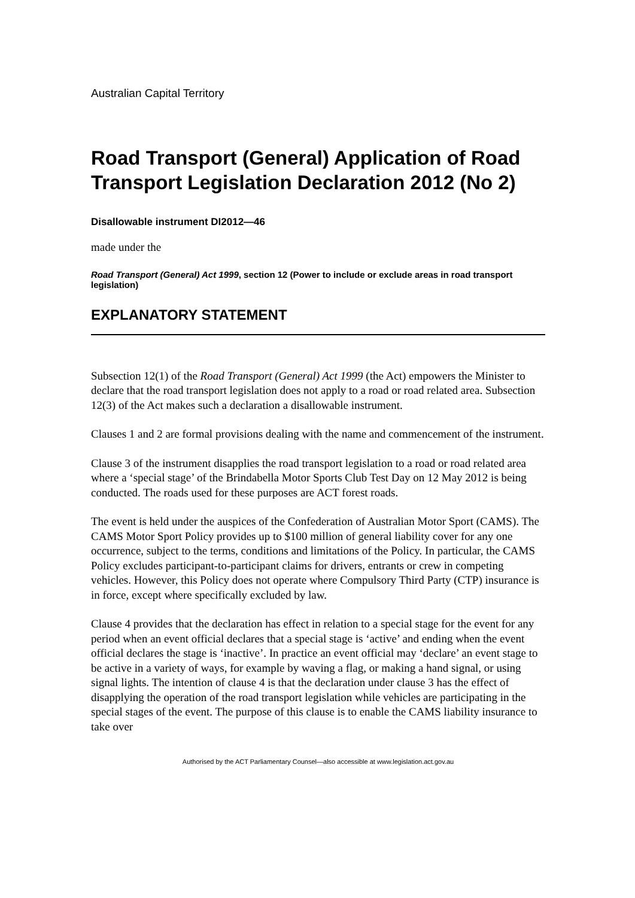Australian Capital Territory
Road Transport (General) Application of Road Transport Legislation Declaration 2012 (No 2)
Disallowable instrument DI2012—46
made under the
Road Transport (General) Act 1999, section 12 (Power to include or exclude areas in road transport legislation)
EXPLANATORY STATEMENT
Subsection 12(1) of the Road Transport (General) Act 1999 (the Act) empowers the Minister to declare that the road transport legislation does not apply to a road or road related area. Subsection 12(3) of the Act makes such a declaration a disallowable instrument.
Clauses 1 and 2 are formal provisions dealing with the name and commencement of the instrument.
Clause 3 of the instrument disapplies the road transport legislation to a road or road related area where a ‘special stage’ of the Brindabella Motor Sports Club Test Day on 12 May 2012 is being conducted. The roads used for these purposes are ACT forest roads.
The event is held under the auspices of the Confederation of Australian Motor Sport (CAMS). The CAMS Motor Sport Policy provides up to $100 million of general liability cover for any one occurrence, subject to the terms, conditions and limitations of the Policy. In particular, the CAMS Policy excludes participant-to-participant claims for drivers, entrants or crew in competing vehicles. However, this Policy does not operate where Compulsory Third Party (CTP) insurance is in force, except where specifically excluded by law.
Clause 4 provides that the declaration has effect in relation to a special stage for the event for any period when an event official declares that a special stage is ‘active’ and ending when the event official declares the stage is ‘inactive’. In practice an event official may ‘declare’ an event stage to be active in a variety of ways, for example by waving a flag, or making a hand signal, or using signal lights. The intention of clause 4 is that the declaration under clause 3 has the effect of disapplying the operation of the road transport legislation while vehicles are participating in the special stages of the event. The purpose of this clause is to enable the CAMS liability insurance to take over
Authorised by the ACT Parliamentary Counsel—also accessible at www.legislation.act.gov.au